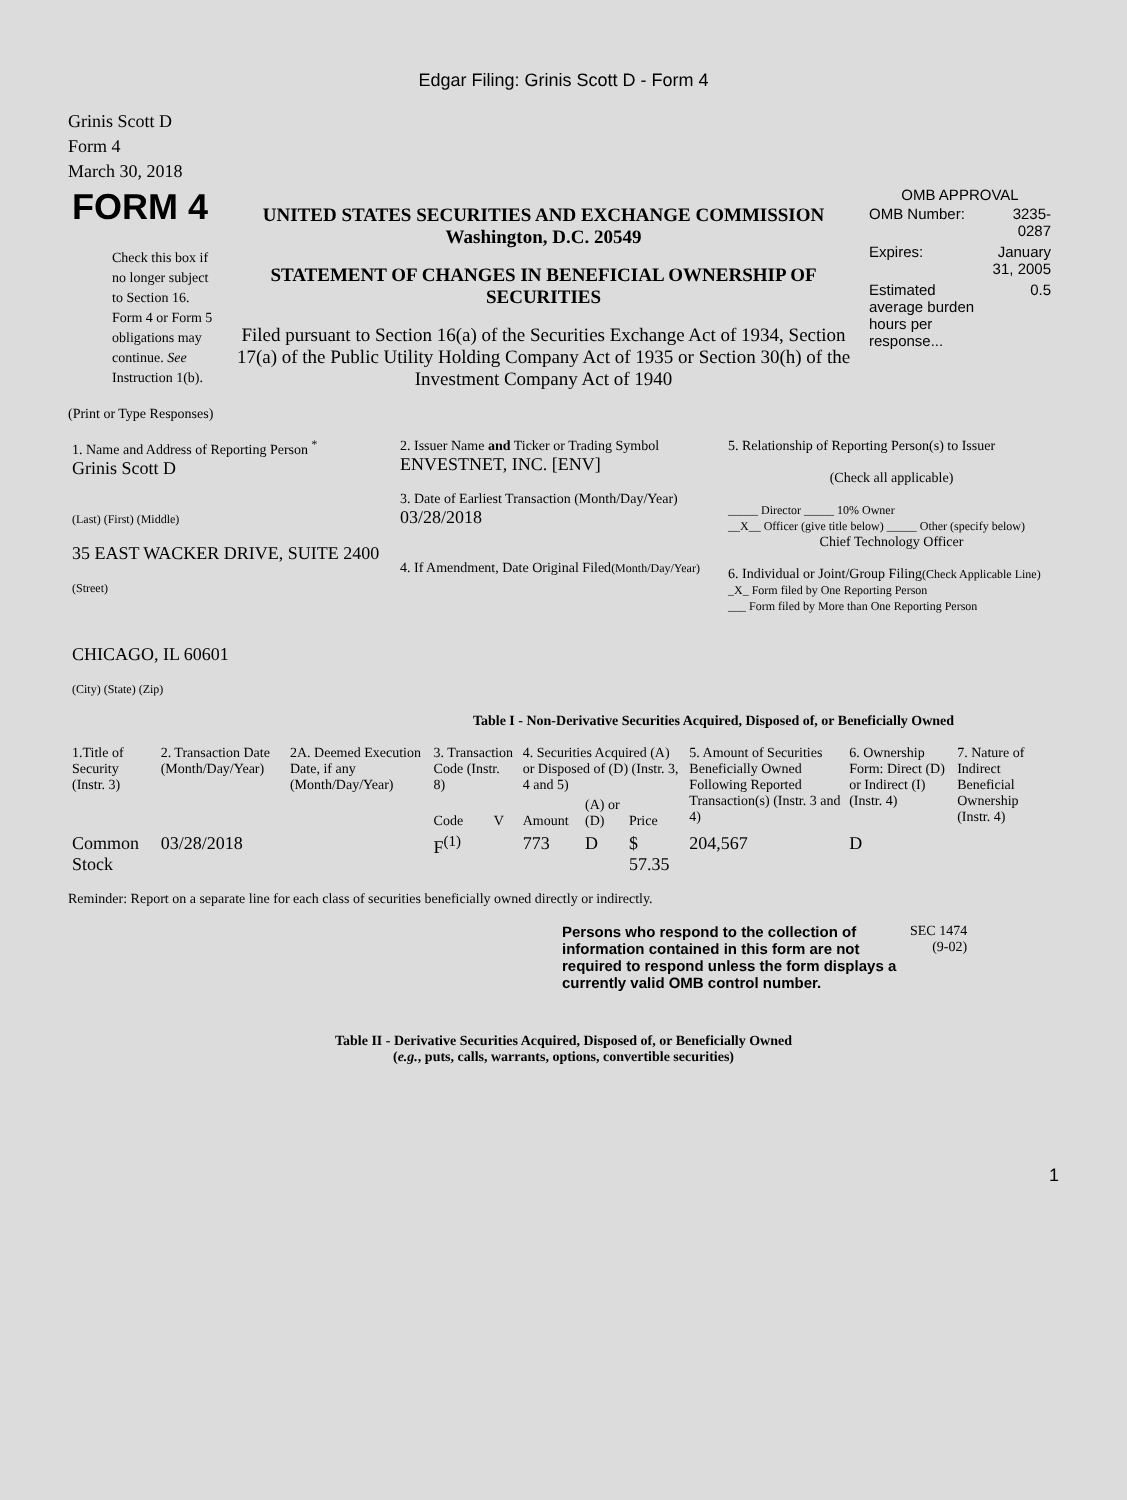Edgar Filing: Grinis Scott D - Form 4
Grinis Scott D
Form 4
March 30, 2018
| FORM 4 Check this box if no longer subject to Section 16. Form 4 or Form 5 obligations may continue. See Instruction 1(b). | UNITED STATES SECURITIES AND EXCHANGE COMMISSION Washington, D.C. 20549 STATEMENT OF CHANGES IN BENEFICIAL OWNERSHIP OF SECURITIES Filed pursuant to Section 16(a) of the Securities Exchange Act of 1934, Section 17(a) of the Public Utility Holding Company Act of 1935 or Section 30(h) of the Investment Company Act of 1940 | OMB APPROVAL / OMB Number: / 3235-0287 / / Expires: / January 31, 2005 / / Estimated average burden hours per response... / 0.5 / |
(Print or Type Responses)
| 1. Name and Address of Reporting Person <sup>*</sup> Grinis Scott D (Last) (First) (Middle) 35 EAST WACKER DRIVE, SUITE 2400 (Street) CHICAGO, IL 60601 (City) (State) (Zip) | 2. Issuer Name and Ticker or Trading Symbol ENVESTNET, INC. [ENV] 3. Date of Earliest Transaction (Month/Day/Year) 03/28/2018 4. If Amendment, Date Original Filed (Month/Day/Year) | 5. Relationship of Reporting Person(s) to Issuer (Check all applicable) _____ Director _____ 10% Owner __X__ Officer (give title below) _____ Other (specify below) Chief Technology Officer 6. Individual or Joint/Group Filing (Check Applicable Line) _X_ Form filed by One Reporting Person ___ Form filed by More than One Reporting Person |
Table I - Non-Derivative Securities Acquired, Disposed of, or Beneficially Owned
| 1.Title of Security (Instr. 3) | 2. Transaction Date (Month/Day/Year) | 2A. Deemed Execution Date, if any (Month/Day/Year) | 3. Transaction Code (Instr. 8) | | 4. Securities Acquired (A) or Disposed of (D) (Instr. 3, 4 and 5) | | | 5. Amount of Securities Beneficially Owned Following Reported Transaction(s) (Instr. 3 and 4) | 6. Ownership Form: Direct (D) or Indirect (I) (Instr. 4) | 7. Nature of Indirect Beneficial Ownership (Instr. 4) |
| --- | --- | --- | --- | --- | --- | --- | --- | --- | --- | --- |
| | | | Code | V | Amount | (A) or (D) | Price | | | |
| Common Stock | 03/28/2018 | | F<sup>(1)</sup> | | 773 | D | $ 57.35 | 204,567 | D | |
Reminder: Report on a separate line for each class of securities beneficially owned directly or indirectly.
| Persons who respond to the collection of information contained in this form are not required to respond unless the form displays a currently valid OMB control number. | SEC 1474 (9-02) |
Table II - Derivative Securities Acquired, Disposed of, or Beneficially Owned
(e.g., puts, calls, warrants, options, convertible securities)
1